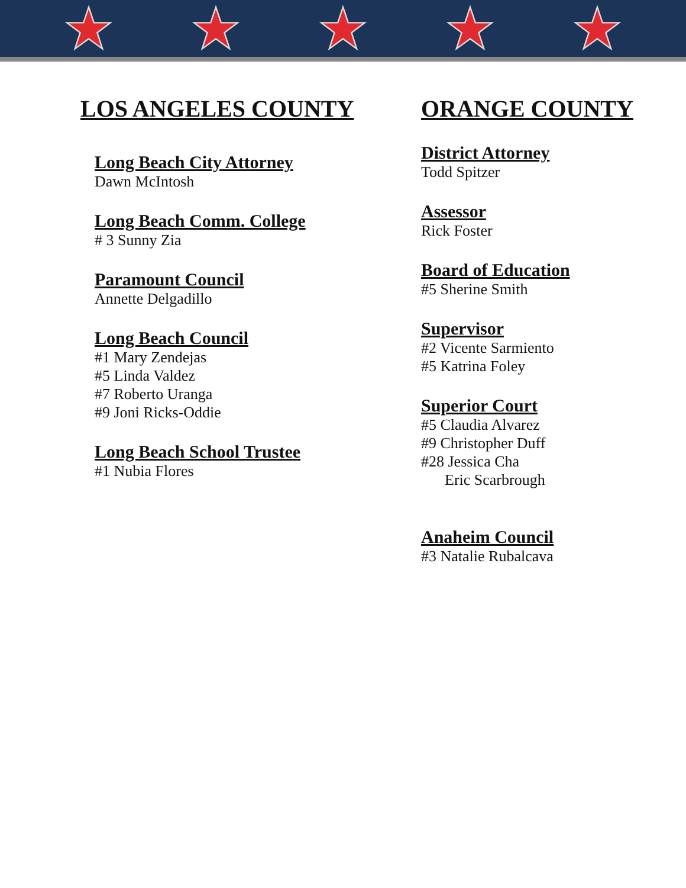LOS ANGELES COUNTY
Long Beach City Attorney
Dawn McIntosh
Long Beach Comm. College
# 3 Sunny Zia
Paramount Council
Annette Delgadillo
Long Beach Council
#1 Mary Zendejas
#5 Linda Valdez
#7 Roberto Uranga
#9 Joni Ricks-Oddie
Long Beach School Trustee
#1 Nubia Flores
ORANGE COUNTY
District Attorney
Todd Spitzer
Assessor
Rick Foster
Board of Education
#5 Sherine Smith
Supervisor
#2 Vicente Sarmiento
#5 Katrina Foley
Superior Court
#5 Claudia Alvarez
#9 Christopher Duff
#28 Jessica Cha
Eric Scarbrough
Anaheim Council
#3 Natalie Rubalcava